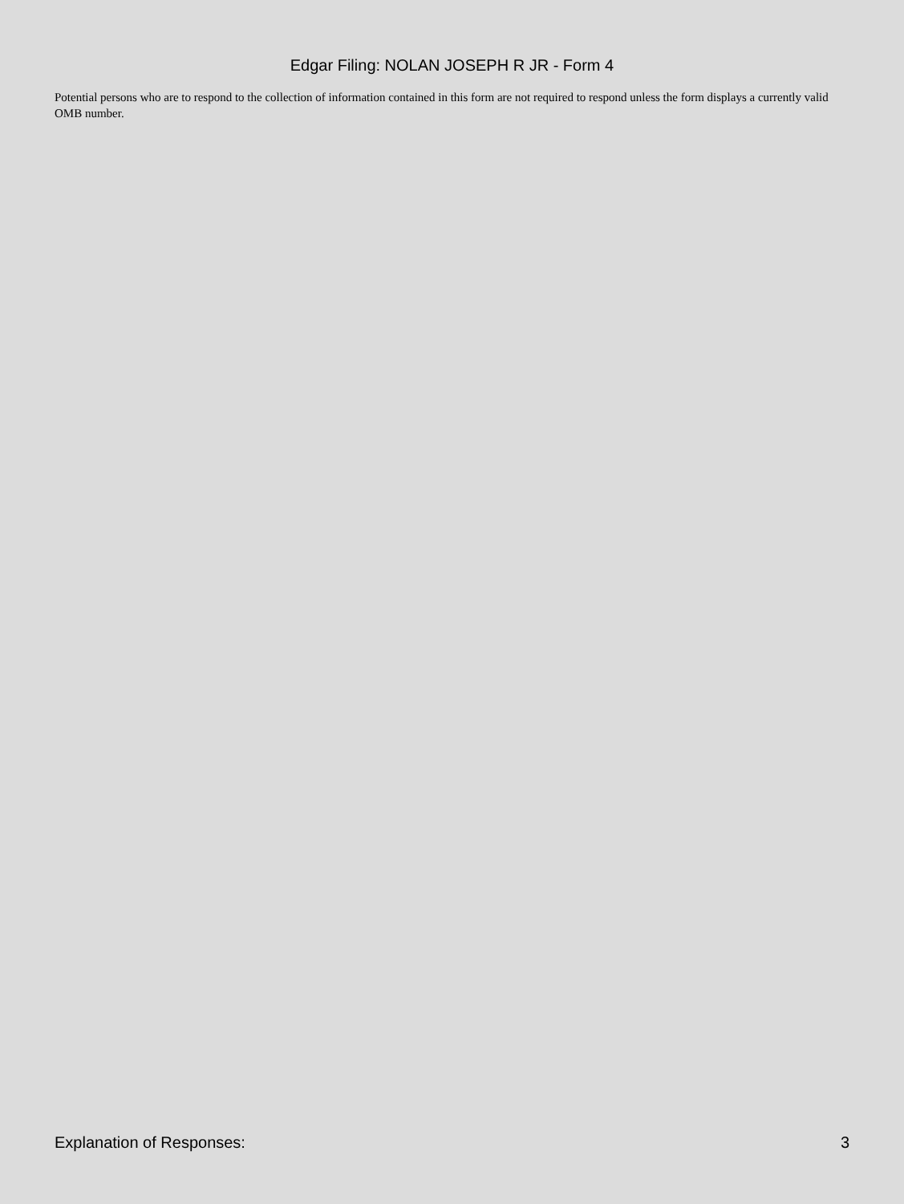Edgar Filing: NOLAN JOSEPH R JR - Form 4
Potential persons who are to respond to the collection of information contained in this form are not required to respond unless the form displays a currently valid OMB number.
Explanation of Responses: 3